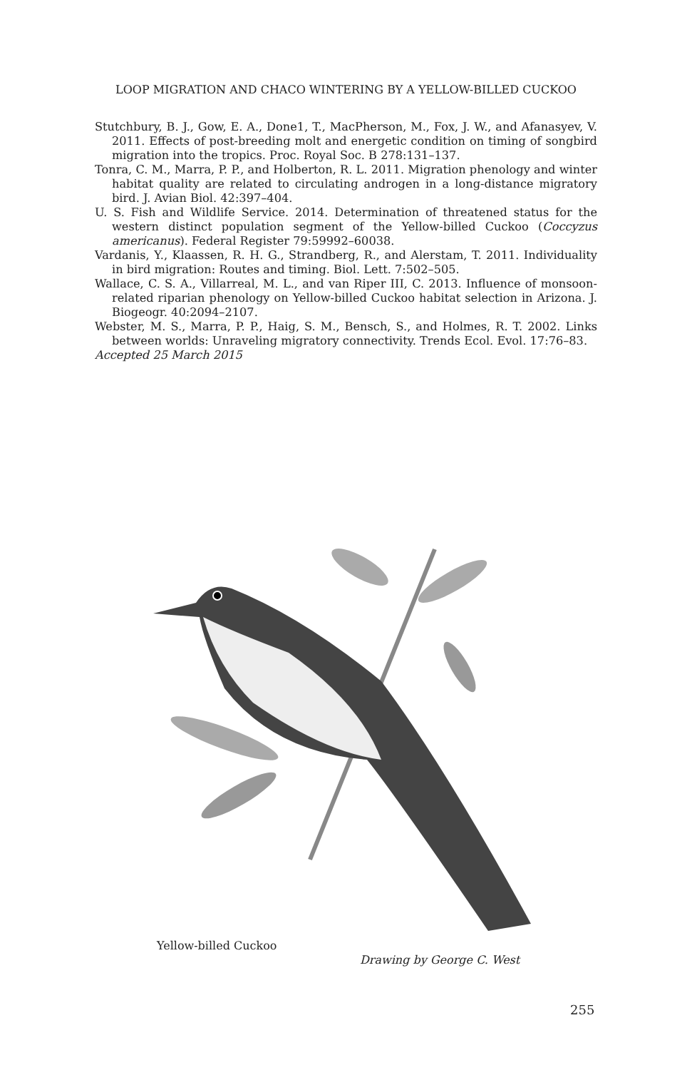LOOP MIGRATION AND CHACO WINTERING BY A YELLOW-BILLED CUCKOO
Stutchbury, B. J., Gow, E. A., Done1, T., MacPherson, M., Fox, J. W., and Afanasyev, V. 2011. Effects of post-breeding molt and energetic condition on timing of songbird migration into the tropics. Proc. Royal Soc. B 278:131–137.
Tonra, C. M., Marra, P. P., and Holberton, R. L. 2011. Migration phenology and winter habitat quality are related to circulating androgen in a long-distance migratory bird. J. Avian Biol. 42:397–404.
U. S. Fish and Wildlife Service. 2014. Determination of threatened status for the western distinct population segment of the Yellow-billed Cuckoo (Coccyzus americanus). Federal Register 79:59992–60038.
Vardanis, Y., Klaassen, R. H. G., Strandberg, R., and Alerstam, T. 2011. Individuality in bird migration: Routes and timing. Biol. Lett. 7:502–505.
Wallace, C. S. A., Villarreal, M. L., and van Riper III, C. 2013. Influence of monsoon-related riparian phenology on Yellow-billed Cuckoo habitat selection in Arizona. J. Biogeogr. 40:2094–2107.
Webster, M. S., Marra, P. P., Haig, S. M., Bensch, S., and Holmes, R. T. 2002. Links between worlds: Unraveling migratory connectivity. Trends Ecol. Evol. 17:76–83.
Accepted 25 March 2015
Yellow-billed Cuckoo
Drawing by George C. West
255